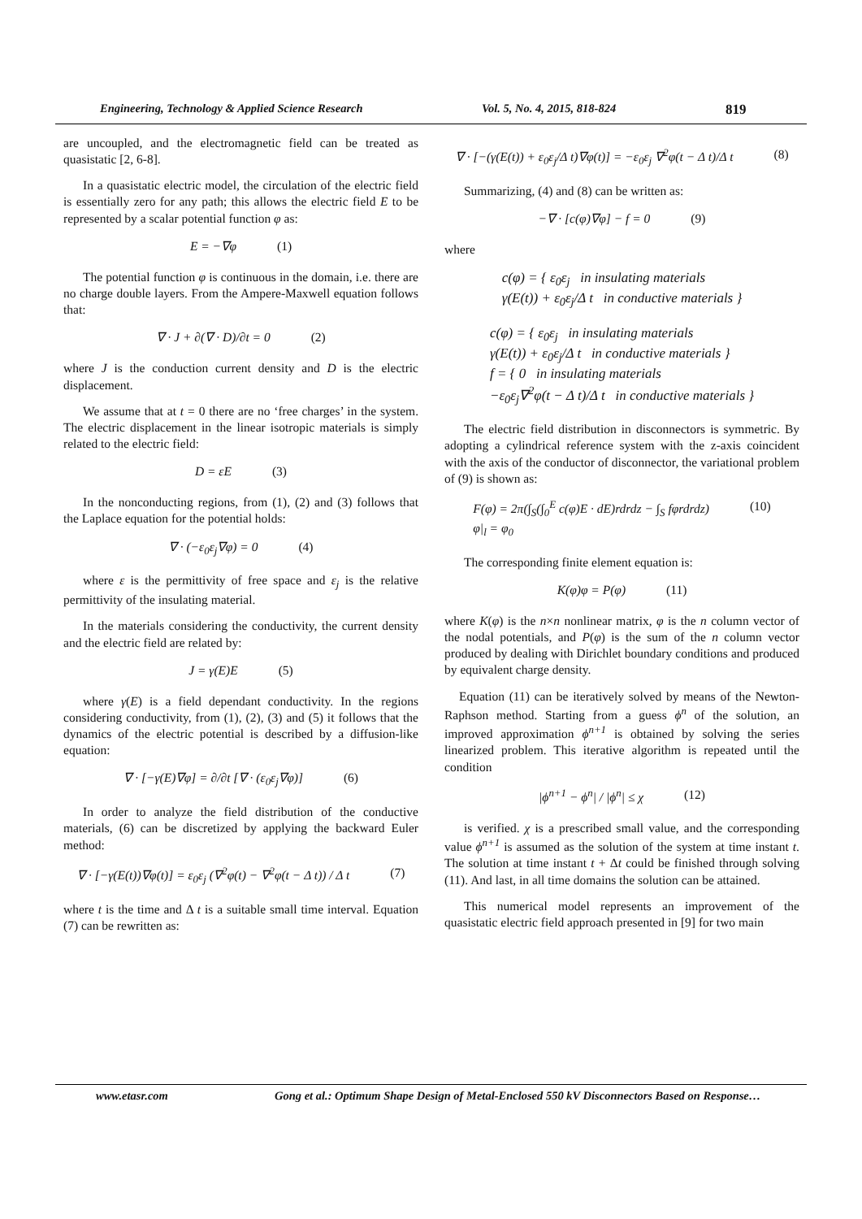Engineering, Technology & Applied Science Research Vol. 5, No. 4, 2015, 818-824 819
are uncoupled, and the electromagnetic field can be treated as quasistatic [2, 6-8].
In a quasistatic electric model, the circulation of the electric field is essentially zero for any path; this allows the electric field E to be represented by a scalar potential function φ as:
E = −∇φ (1)
The potential function φ is continuous in the domain, i.e. there are no charge double layers. From the Ampere-Maxwell equation follows that:
∇ · J + ∂(∇ · D)/∂t = 0 (2)
where J is the conduction current density and D is the electric displacement.
We assume that at t = 0 there are no ‘free charges’ in the system. The electric displacement in the linear isotropic materials is simply related to the electric field:
D = εE (3)
In the nonconducting regions, from (1), (2) and (3) follows that the Laplace equation for the potential holds:
∇ · (−ε<sub>0</sub>ε<sub>j</sub>∇φ) = 0 (4)
where ε is the permittivity of free space and ε<sub>j</sub> is the relative permittivity of the insulating material.
In the materials considering the conductivity, the current density and the electric field are related by:
J = γ(E)E (5)
where γ(E) is a field dependant conductivity. In the regions considering conductivity, from (1), (2), (3) and (5) it follows that the dynamics of the electric potential is described by a diffusion-like equation:
∇ · [−γ(E)∇φ] = ∂/∂t [∇ · (ε<sub>0</sub>ε<sub>j</sub>∇φ)] (6)
In order to analyze the field distribution of the conductive materials, (6) can be discretized by applying the backward Euler method:
∇ · [−γ(E(t))∇φ(t)] = ε<sub>0</sub>ε<sub>j</sub> (∇<sup>2</sup>φ(t) − ∇<sup>2</sup>φ(t − Δ t)) / Δ t (7)
where t is the time and Δ t is a suitable small time interval. Equation (7) can be rewritten as:
∇ · [−(γ(E(t)) + ε<sub>0</sub>ε<sub>j</sub>/Δ t)∇φ(t)] = −ε<sub>0</sub>ε<sub>j</sub> ∇<sup>2</sup>φ(t − Δ t)/Δ t (8)
Summarizing, (4) and (8) can be written as:
−∇ · [c(φ)∇φ] − f = 0 (9)
where
c(φ) = { ε<sub>0</sub>ε<sub>j</sub> in insulating materials
γ(E(t)) + ε<sub>0</sub>ε<sub>j</sub>/Δ t in conductive materials }
c(φ) = { ε<sub>0</sub>ε<sub>j</sub> in insulating materials
γ(E(t)) + ε<sub>0</sub>ε<sub>j</sub>/Δ t in conductive materials }
f = { 0 in insulating materials
−ε<sub>0</sub>ε<sub>j</sub>∇<sup>2</sup>φ(t − Δ t)/Δ t in conductive materials }
The electric field distribution in disconnectors is symmetric. By adopting a cylindrical reference system with the z-axis coincident with the axis of the conductor of disconnector, the variational problem of (9) is shown as:
F(φ) = 2π(∫<sub>S</sub>(∫<sub>0</sub><sup>E</sup> c(φ)E · dE)rdrdz − ∫<sub>S</sub> fφrdrdz)
φ|<sub>l</sub> = φ<sub>0</sub> (10)
The corresponding finite element equation is:
K(φ)φ = P(φ) (11)
where K(φ) is the n×n nonlinear matrix, φ is the n column vector of the nodal potentials, and P(φ) is the sum of the n column vector produced by dealing with Dirichlet boundary conditions and produced by equivalent charge density.
Equation (11) can be iteratively solved by means of the Newton-Raphson method. Starting from a guess ϕ<sup>n</sup> of the solution, an improved approximation ϕ<sup>n+1</sup> is obtained by solving the series linearized problem. This iterative algorithm is repeated until the condition
|ϕ<sup>n+1</sup> − ϕ<sup>n</sup>| / |ϕ<sup>n</sup>| ≤ χ (12)
is verified. χ is a prescribed small value, and the corresponding value ϕ<sup>n+1</sup> is assumed as the solution of the system at time instant t. The solution at time instant t + Δt could be finished through solving (11). And last, in all time domains the solution can be attained.
This numerical model represents an improvement of the quasistatic electric field approach presented in [9] for two main
www.etasr.com Gong et al.: Optimum Shape Design of Metal-Enclosed 550 kV Disconnectors Based on Response…